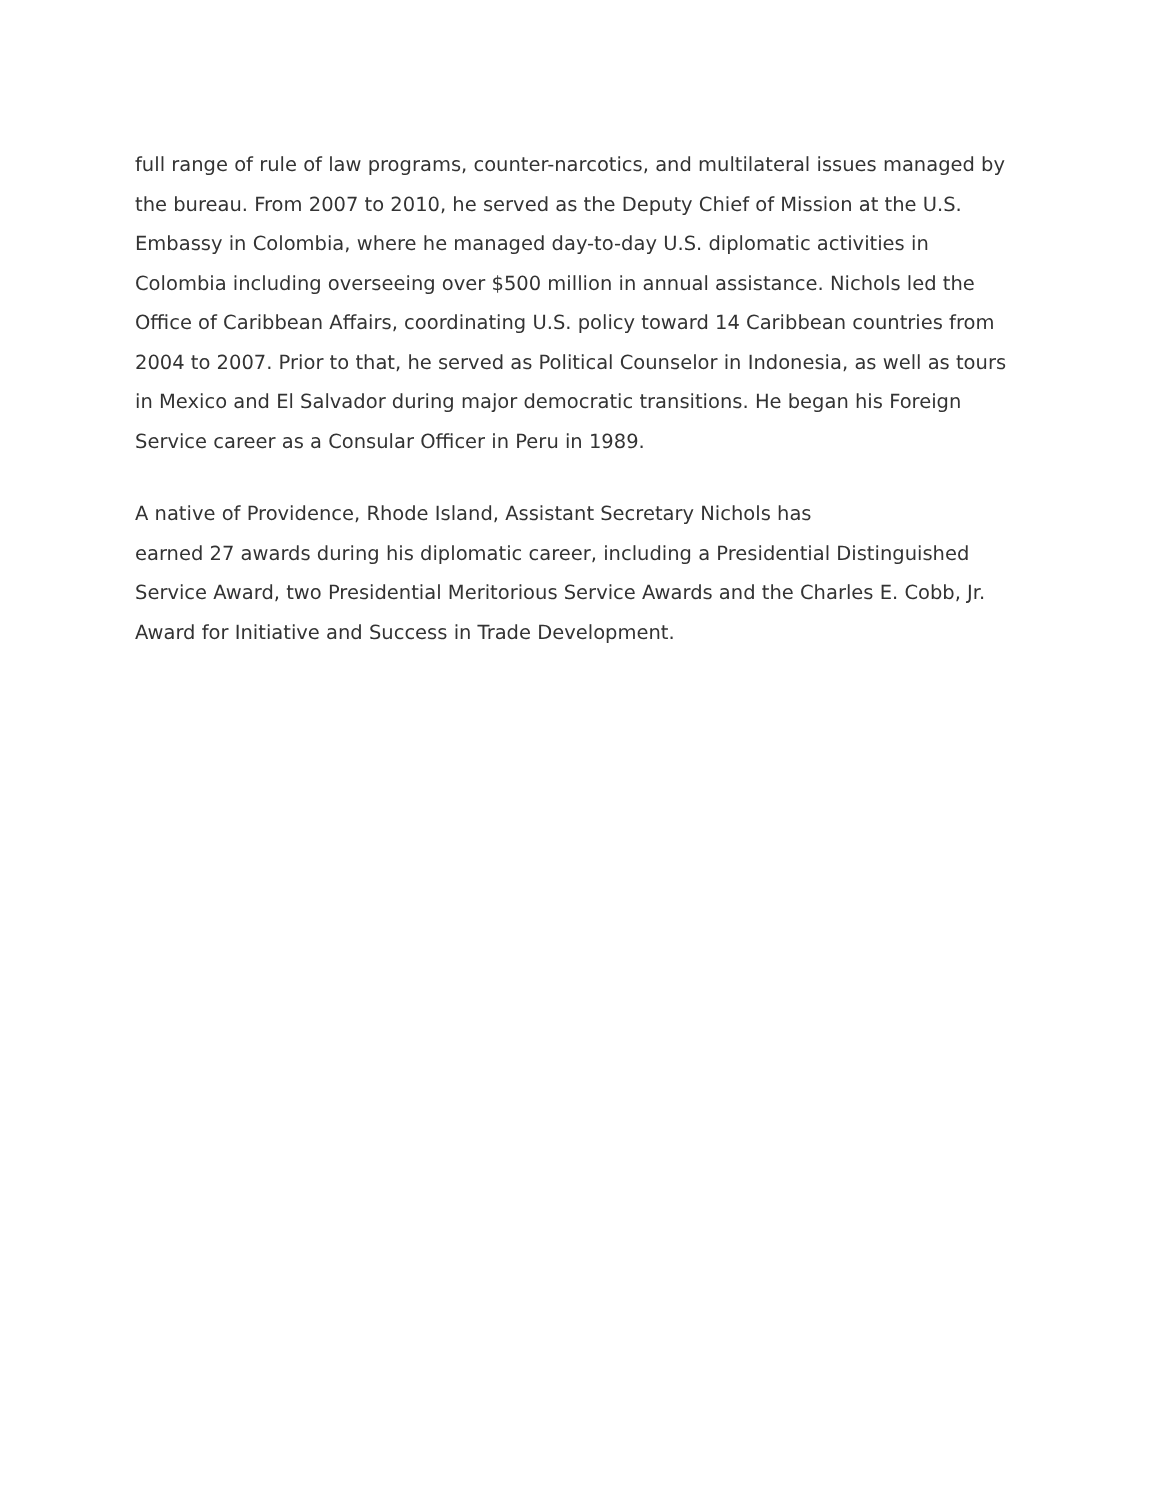full range of rule of law programs, counter-narcotics, and multilateral issues managed by the bureau. From 2007 to 2010, he served as the Deputy Chief of Mission at the U.S. Embassy in Colombia, where he managed day-to-day U.S. diplomatic activities in Colombia including overseeing over $500 million in annual assistance. Nichols led the Office of Caribbean Affairs, coordinating U.S. policy toward 14 Caribbean countries from 2004 to 2007. Prior to that, he served as Political Counselor in Indonesia, as well as tours in Mexico and El Salvador during major democratic transitions. He began his Foreign Service career as a Consular Officer in Peru in 1989.
A native of Providence, Rhode Island, Assistant Secretary Nichols has
earned 27 awards during his diplomatic career, including a Presidential Distinguished Service Award, two Presidential Meritorious Service Awards and the Charles E. Cobb, Jr. Award for Initiative and Success in Trade Development.